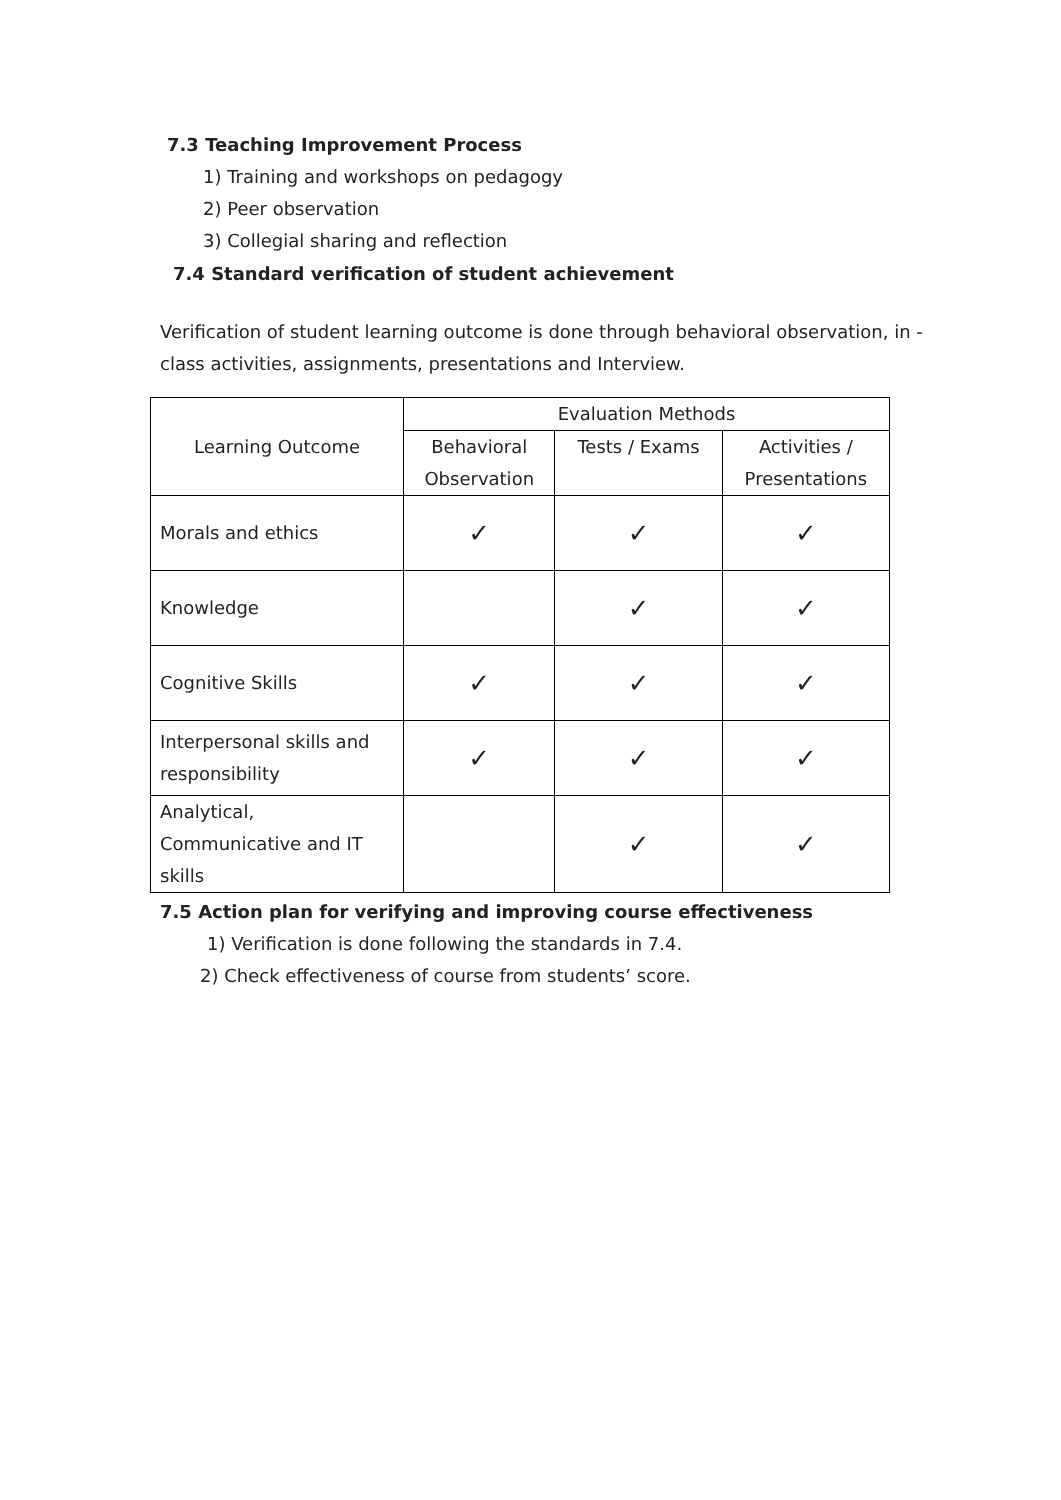7.3 Teaching Improvement Process
1) Training and workshops on pedagogy
2) Peer observation
3) Collegial sharing and reflection
7.4 Standard verification of student achievement
Verification of student learning outcome is done through behavioral observation, in -class activities, assignments, presentations and Interview.
| Learning Outcome | Evaluation Methods | | |
| --- | --- | --- | --- |
| | Behavioral Observation | Tests / Exams | Activities / Presentations |
| Morals and ethics | ✓ | ✓ | ✓ |
| Knowledge | | ✓ | ✓ |
| Cognitive Skills | ✓ | ✓ | ✓ |
| Interpersonal skills and responsibility | ✓ | ✓ | ✓ |
| Analytical, Communicative and IT skills | | ✓ | ✓ |
7.5 Action plan for verifying and improving course effectiveness
1) Verification is done following the standards in 7.4.
2) Check effectiveness of course from students’ score.